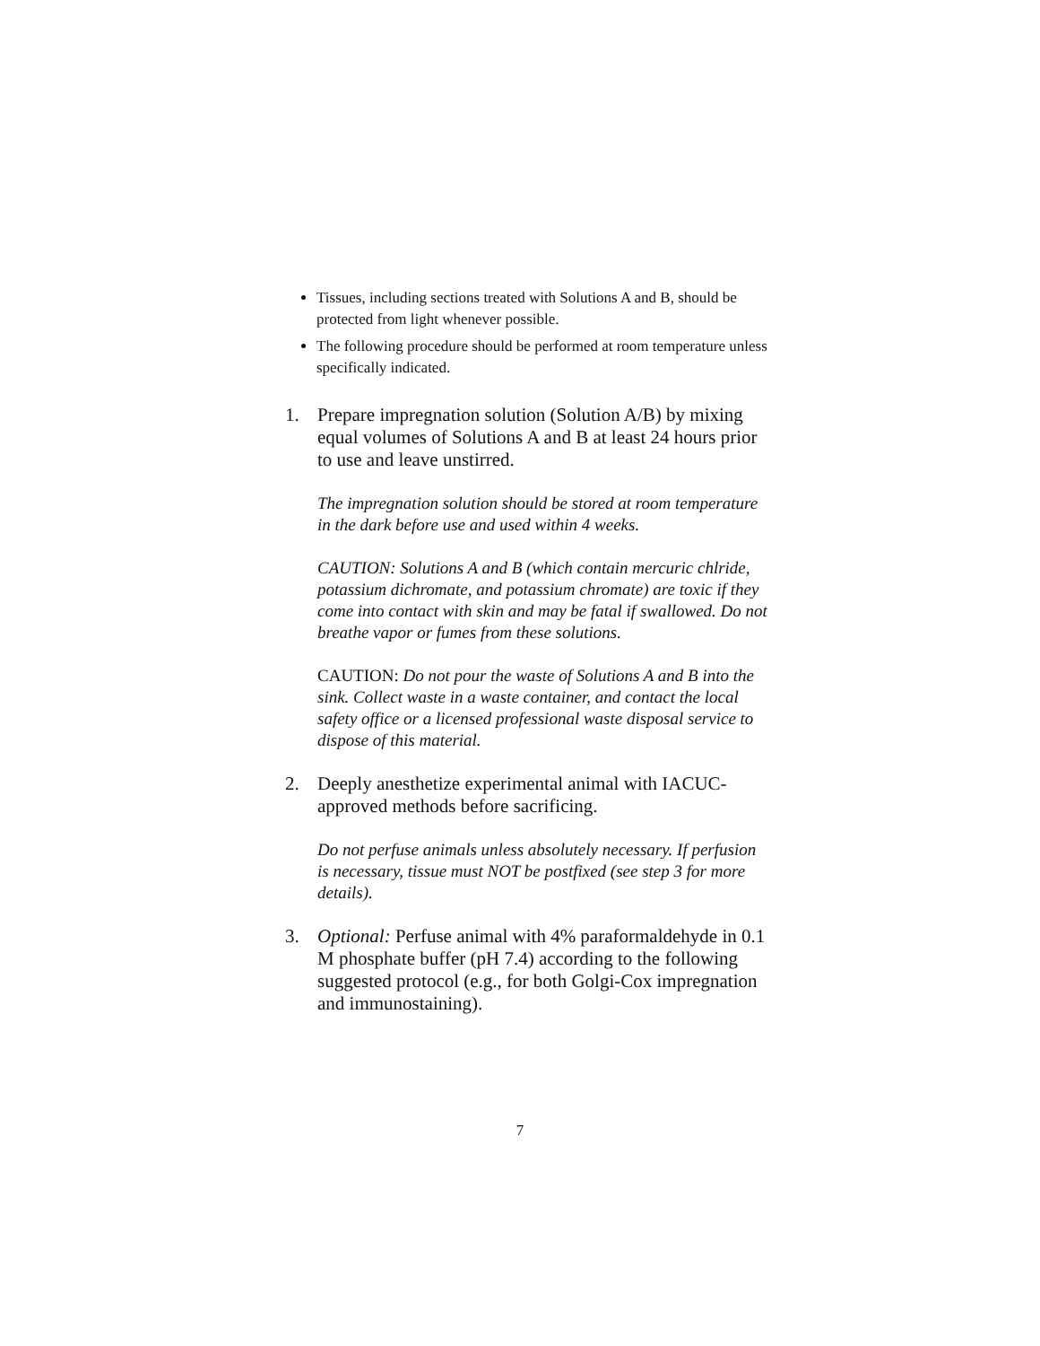Tissues, including sections treated with Solutions A and B, should be protected from light whenever possible.
The following procedure should be performed at room temperature unless specifically indicated.
1. Prepare impregnation solution (Solution A/B) by mixing equal volumes of Solutions A and B at least 24 hours prior to use and leave unstirred.
The impregnation solution should be stored at room temperature in the dark before use and used within 4 weeks.
CAUTION: Solutions A and B (which contain mercuric chlride, potassium dichromate, and potassium chromate) are toxic if they come into contact with skin and may be fatal if swallowed. Do not breathe vapor or fumes from these solutions.
CAUTION: Do not pour the waste of Solutions A and B into the sink. Collect waste in a waste container, and contact the local safety office or a licensed professional waste disposal service to dispose of this material.
2. Deeply anesthetize experimental animal with IACUC-approved methods before sacrificing.
Do not perfuse animals unless absolutely necessary. If perfusion is necessary, tissue must NOT be postfixed (see step 3 for more details).
3. Optional: Perfuse animal with 4% paraformaldehyde in 0.1 M phosphate buffer (pH 7.4) according to the following suggested protocol (e.g., for both Golgi-Cox impregnation and immunostaining).
7